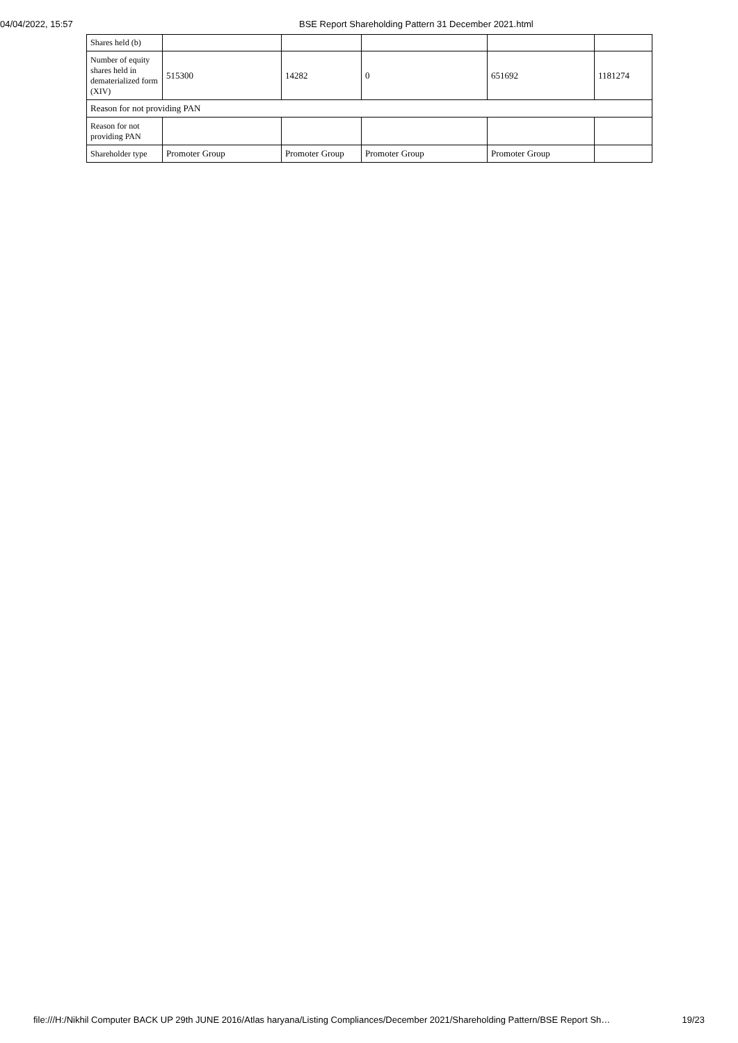04/04/2022, 15:57 BSE Report Shareholding Pattern 31 December 2021.html
| Shares held (b) | | | | | |
| Number of equity shares held in dematerialized form (XIV) | 515300 | 14282 | 0 | 651692 | 1181274 |
| Reason for not providing PAN | | | | | |
| Reason for not providing PAN | | | | | |
| Shareholder type | Promoter Group | Promoter Group | Promoter Group | Promoter Group | |
file:///H:/Nikhil Computer BACK UP 29th JUNE 2016/Atlas haryana/Listing Compliances/December 2021/Shareholding Pattern/BSE Report Sh… 19/23